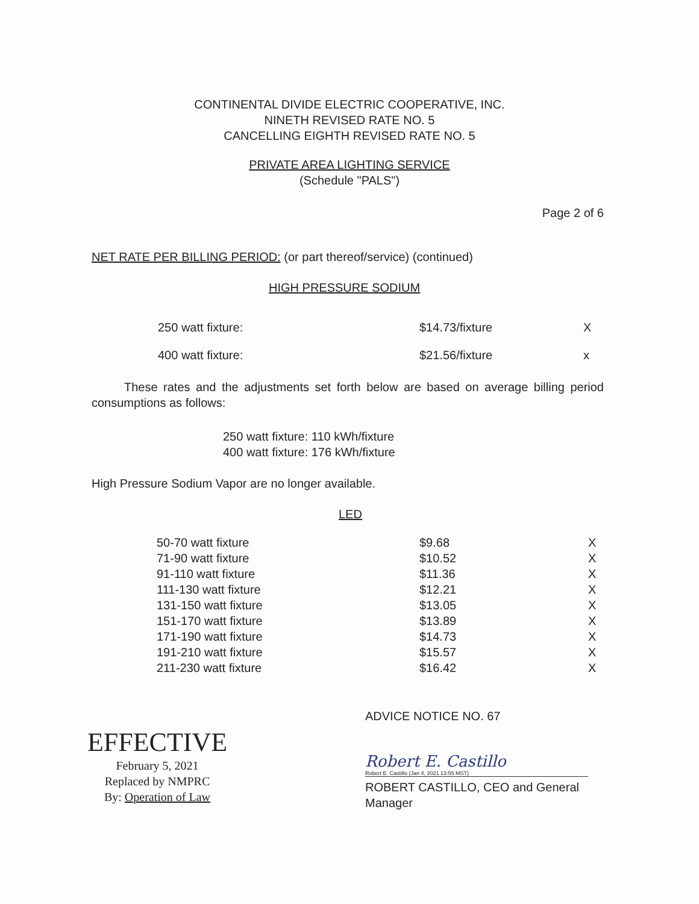CONTINENTAL DIVIDE ELECTRIC COOPERATIVE, INC.
NINETH REVISED RATE NO. 5
CANCELLING EIGHTH REVISED RATE NO. 5
PRIVATE AREA LIGHTING SERVICE
(Schedule "PALS")
Page 2 of 6
NET RATE PER BILLING PERIOD: (or part thereof/service) (continued)
HIGH PRESSURE SODIUM
| 250 watt fixture: | $14.73/fixture | X |
| 400 watt fixture: | $21.56/fixture | x |
These rates and the adjustments set forth below are based on average billing period consumptions as follows:
250 watt fixture: 110 kWh/fixture
400 watt fixture: 176 kWh/fixture
High Pressure Sodium Vapor are no longer available.
LED
| 50-70 watt fixture | $9.68 | X |
| 71-90 watt fixture | $10.52 | X |
| 91-110 watt fixture | $11.36 | X |
| 111-130 watt fixture | $12.21 | X |
| 131-150 watt fixture | $13.05 | X |
| 151-170 watt fixture | $13.89 | X |
| 171-190 watt fixture | $14.73 | X |
| 191-210 watt fixture | $15.57 | X |
| 211-230 watt fixture | $16.42 | X |
EFFECTIVE
February 5, 2021
Replaced by NMPRC
By: Operation of Law
ADVICE NOTICE NO. 67
Robert E. Castillo
Robert E. Castillo (Jan 4, 2021 13:55 MST)
ROBERT CASTILLO, CEO and General
Manager